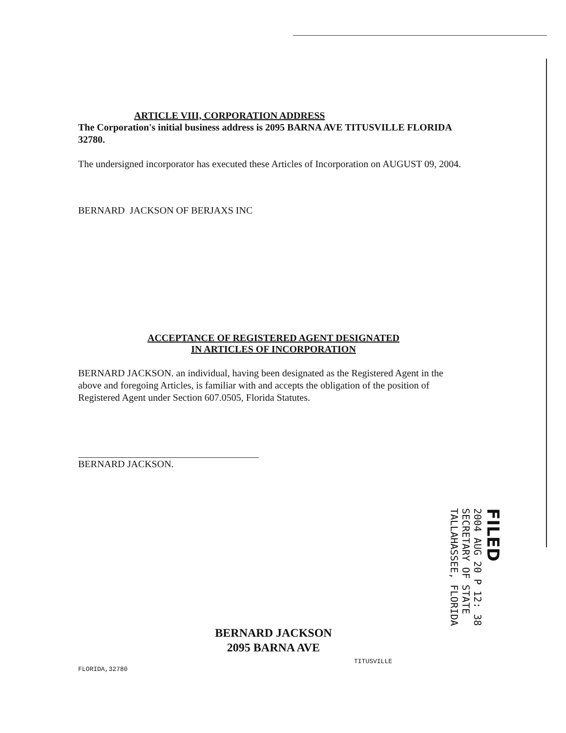ARTICLE VIII, CORPORATION ADDRESS
The Corporation's initial business address is 2095 BARNA AVE TITUSVILLE FLORIDA 32780.
The undersigned incorporator has executed these Articles of Incorporation on AUGUST 09, 2004.
BERNARD JACKSON OF BERJAXS INC
ACCEPTANCE OF REGISTERED AGENT DESIGNATED
IN ARTICLES OF INCORPORATION
BERNARD JACKSON. an individual, having been designated as the Registered Agent in the above and foregoing Articles, is familiar with and accepts the obligation of the position of Registered Agent under Section 607.0505, Florida Statutes.
BERNARD JACKSON.
FILED
2004 AUG 20 P 12: 38
SECRETARY OF STATE
TALLAHASSEE, FLORIDA
BERNARD JACKSON
2095 BARNA AVE
TITUSVILLE
FLORIDA,32780